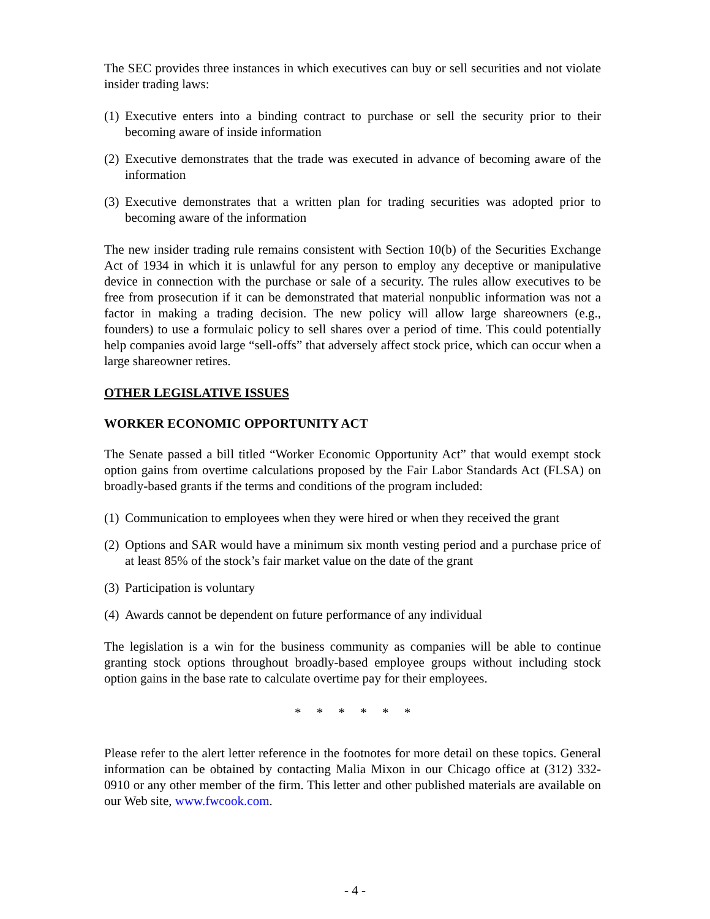The SEC provides three instances in which executives can buy or sell securities and not violate insider trading laws:
(1) Executive enters into a binding contract to purchase or sell the security prior to their becoming aware of inside information
(2) Executive demonstrates that the trade was executed in advance of becoming aware of the information
(3) Executive demonstrates that a written plan for trading securities was adopted prior to becoming aware of the information
The new insider trading rule remains consistent with Section 10(b) of the Securities Exchange Act of 1934 in which it is unlawful for any person to employ any deceptive or manipulative device in connection with the purchase or sale of a security. The rules allow executives to be free from prosecution if it can be demonstrated that material nonpublic information was not a factor in making a trading decision. The new policy will allow large shareowners (e.g., founders) to use a formulaic policy to sell shares over a period of time. This could potentially help companies avoid large “sell-offs” that adversely affect stock price, which can occur when a large shareowner retires.
OTHER LEGISLATIVE ISSUES
WORKER ECONOMIC OPPORTUNITY ACT
The Senate passed a bill titled “Worker Economic Opportunity Act” that would exempt stock option gains from overtime calculations proposed by the Fair Labor Standards Act (FLSA) on broadly-based grants if the terms and conditions of the program included:
(1) Communication to employees when they were hired or when they received the grant
(2) Options and SAR would have a minimum six month vesting period and a purchase price of at least 85% of the stock’s fair market value on the date of the grant
(3) Participation is voluntary
(4) Awards cannot be dependent on future performance of any individual
The legislation is a win for the business community as companies will be able to continue granting stock options throughout broadly-based employee groups without including stock option gains in the base rate to calculate overtime pay for their employees.
* * * * * *
Please refer to the alert letter reference in the footnotes for more detail on these topics. General information can be obtained by contacting Malia Mixon in our Chicago office at (312) 332-0910 or any other member of the firm. This letter and other published materials are available on our Web site, www.fwcook.com.
- 4 -